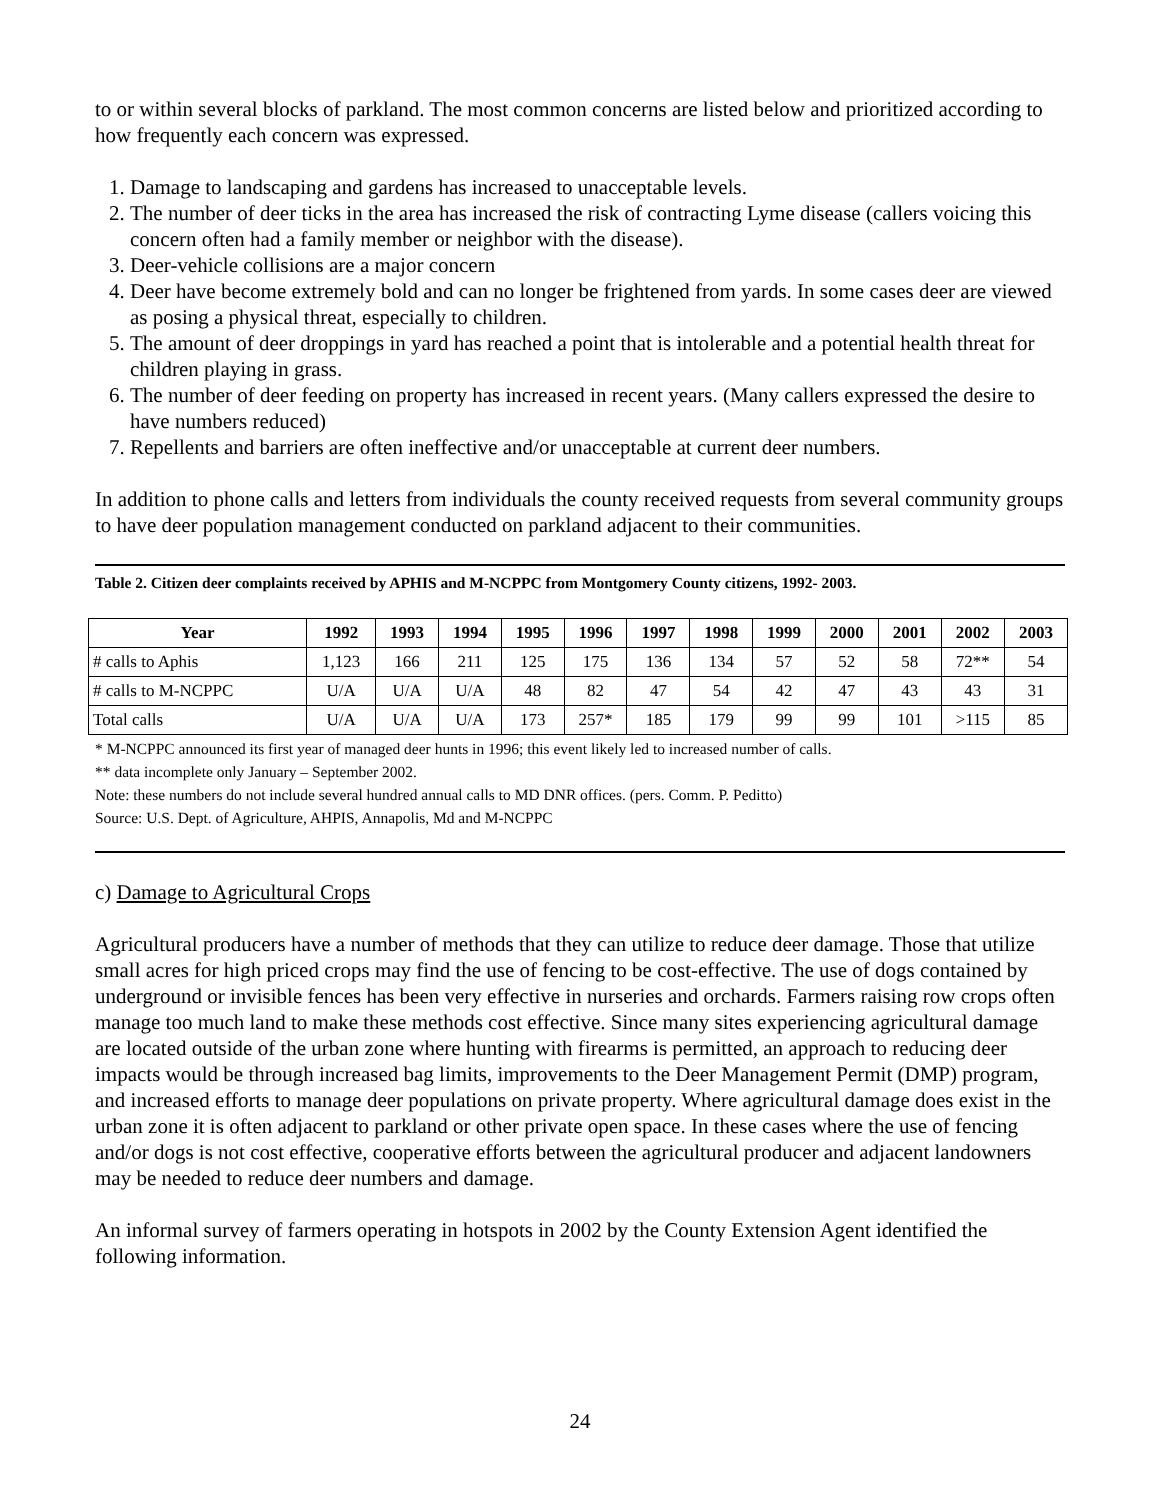to or within several blocks of parkland. The most common concerns are listed below and prioritized according to how frequently each concern was expressed.
1. Damage to landscaping and gardens has increased to unacceptable levels.
2. The number of deer ticks in the area has increased the risk of contracting Lyme disease (callers voicing this concern often had a family member or neighbor with the disease).
3. Deer-vehicle collisions are a major concern
4. Deer have become extremely bold and can no longer be frightened from yards. In some cases deer are viewed as posing a physical threat, especially to children.
5. The amount of deer droppings in yard has reached a point that is intolerable and a potential health threat for children playing in grass.
6. The number of deer feeding on property has increased in recent years. (Many callers expressed the desire to have numbers reduced)
7. Repellents and barriers are often ineffective and/or unacceptable at current deer numbers.
In addition to phone calls and letters from individuals the county received requests from several community groups to have deer population management conducted on parkland adjacent to their communities.
Table 2. Citizen deer complaints received by APHIS and M-NCPPC from Montgomery County citizens, 1992- 2003.
| Year | 1992 | 1993 | 1994 | 1995 | 1996 | 1997 | 1998 | 1999 | 2000 | 2001 | 2002 | 2003 |
| --- | --- | --- | --- | --- | --- | --- | --- | --- | --- | --- | --- | --- |
| # calls to Aphis | 1,123 | 166 | 211 | 125 | 175 | 136 | 134 | 57 | 52 | 58 | 72** | 54 |
| # calls to M-NCPPC | U/A | U/A | U/A | 48 | 82 | 47 | 54 | 42 | 47 | 43 | 43 | 31 |
| Total calls | U/A | U/A | U/A | 173 | 257* | 185 | 179 | 99 | 99 | 101 | >115 | 85 |
* M-NCPPC announced its first year of managed deer hunts in 1996; this event likely led to increased number of calls.
** data incomplete only January – September 2002.
Note: these numbers do not include several hundred annual calls to MD DNR offices. (pers. Comm. P. Peditto)
Source: U.S. Dept. of Agriculture, AHPIS, Annapolis, Md and M-NCPPC
c) Damage to Agricultural Crops
Agricultural producers have a number of methods that they can utilize to reduce deer damage. Those that utilize small acres for high priced crops may find the use of fencing to be cost-effective. The use of dogs contained by underground or invisible fences has been very effective in nurseries and orchards. Farmers raising row crops often manage too much land to make these methods cost effective. Since many sites experiencing agricultural damage are located outside of the urban zone where hunting with firearms is permitted, an approach to reducing deer impacts would be through increased bag limits, improvements to the Deer Management Permit (DMP) program, and increased efforts to manage deer populations on private property. Where agricultural damage does exist in the urban zone it is often adjacent to parkland or other private open space. In these cases where the use of fencing and/or dogs is not cost effective, cooperative efforts between the agricultural producer and adjacent landowners may be needed to reduce deer numbers and damage.
An informal survey of farmers operating in hotspots in 2002 by the County Extension Agent identified the following information.
24